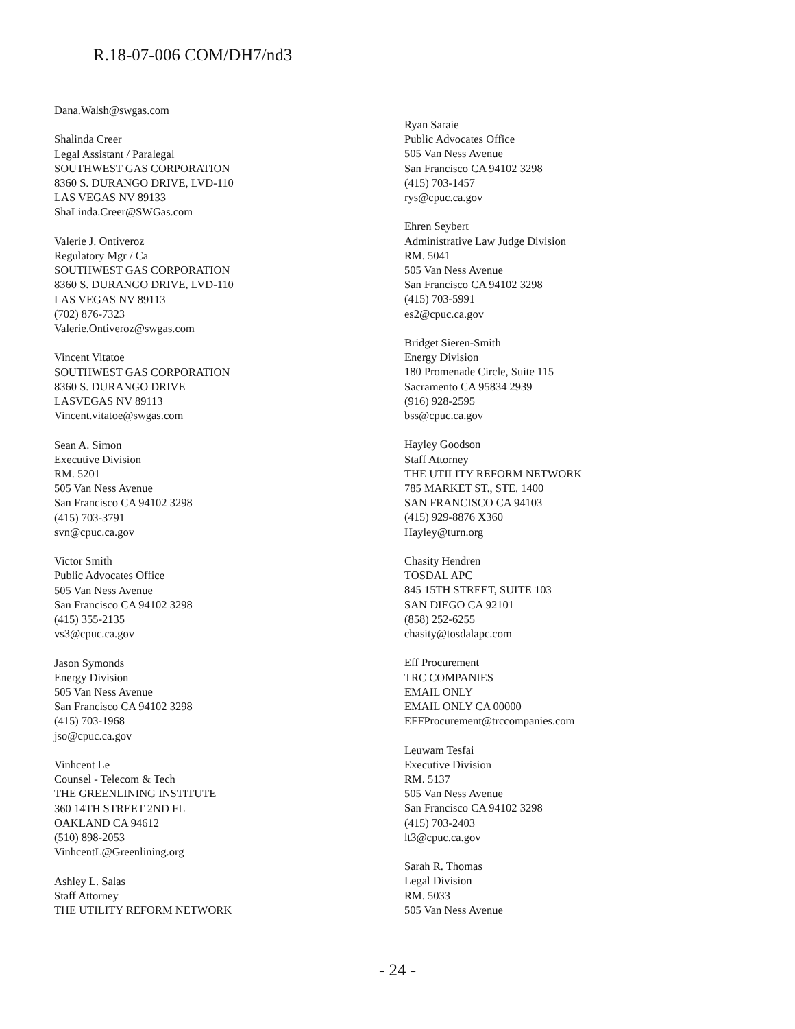R.18-07-006 COM/DH7/nd3
Dana.Walsh@swgas.com
Shalinda Creer
Legal Assistant / Paralegal
SOUTHWEST GAS CORPORATION
8360 S. DURANGO DRIVE, LVD-110
LAS VEGAS NV 89133
ShaLinda.Creer@SWGas.com
Valerie J. Ontiveroz
Regulatory Mgr / Ca
SOUTHWEST GAS CORPORATION
8360 S. DURANGO DRIVE, LVD-110
LAS VEGAS NV 89113
(702) 876-7323
Valerie.Ontiveroz@swgas.com
Vincent Vitatoe
SOUTHWEST GAS CORPORATION
8360 S. DURANGO DRIVE
LASVEGAS NV 89113
Vincent.vitatoe@swgas.com
Sean A. Simon
Executive Division
RM. 5201
505 Van Ness Avenue
San Francisco CA 94102 3298
(415) 703-3791
svn@cpuc.ca.gov
Victor Smith
Public Advocates Office
505 Van Ness Avenue
San Francisco CA 94102 3298
(415) 355-2135
vs3@cpuc.ca.gov
Jason Symonds
Energy Division
505 Van Ness Avenue
San Francisco CA 94102 3298
(415) 703-1968
jso@cpuc.ca.gov
Vinhcent Le
Counsel - Telecom & Tech
THE GREENLINING INSTITUTE
360 14TH STREET 2ND FL
OAKLAND CA 94612
(510) 898-2053
VinhcentL@Greenlining.org
Ashley L. Salas
Staff Attorney
THE UTILITY REFORM NETWORK
Ryan Saraie
Public Advocates Office
505 Van Ness Avenue
San Francisco CA 94102 3298
(415) 703-1457
rys@cpuc.ca.gov
Ehren Seybert
Administrative Law Judge Division
RM. 5041
505 Van Ness Avenue
San Francisco CA 94102 3298
(415) 703-5991
es2@cpuc.ca.gov
Bridget Sieren-Smith
Energy Division
180 Promenade Circle, Suite 115
Sacramento CA 95834 2939
(916) 928-2595
bss@cpuc.ca.gov
Hayley Goodson
Staff Attorney
THE UTILITY REFORM NETWORK
785 MARKET ST., STE. 1400
SAN FRANCISCO CA 94103
(415) 929-8876 X360
Hayley@turn.org
Chasity Hendren
TOSDAL APC
845 15TH STREET, SUITE 103
SAN DIEGO CA 92101
(858) 252-6255
chasity@tosdalapc.com
Eff Procurement
TRC COMPANIES
EMAIL ONLY
EMAIL ONLY CA 00000
EFFProcurement@trccompanies.com
Leuwam Tesfai
Executive Division
RM. 5137
505 Van Ness Avenue
San Francisco CA 94102 3298
(415) 703-2403
lt3@cpuc.ca.gov
Sarah R. Thomas
Legal Division
RM. 5033
505 Van Ness Avenue
- 24 -